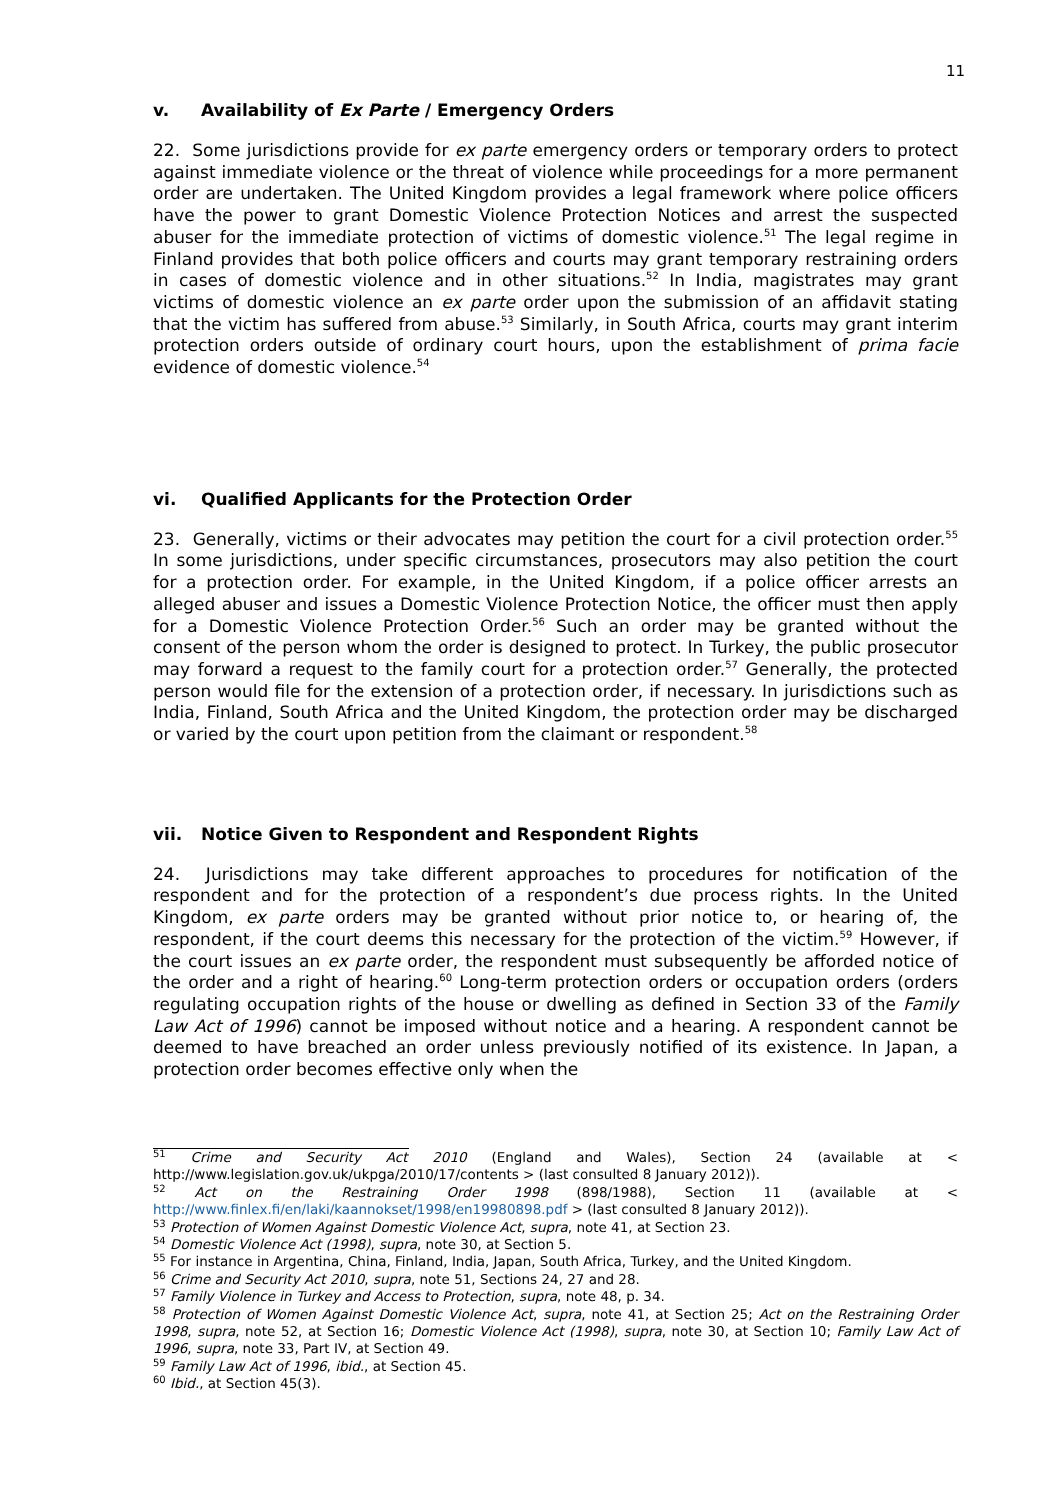11
v. Availability of Ex Parte / Emergency Orders
22. Some jurisdictions provide for ex parte emergency orders or temporary orders to protect against immediate violence or the threat of violence while proceedings for a more permanent order are undertaken. The United Kingdom provides a legal framework where police officers have the power to grant Domestic Violence Protection Notices and arrest the suspected abuser for the immediate protection of victims of domestic violence.<sup>51</sup> The legal regime in Finland provides that both police officers and courts may grant temporary restraining orders in cases of domestic violence and in other situations.<sup>52</sup> In India, magistrates may grant victims of domestic violence an ex parte order upon the submission of an affidavit stating that the victim has suffered from abuse.<sup>53</sup> Similarly, in South Africa, courts may grant interim protection orders outside of ordinary court hours, upon the establishment of prima facie evidence of domestic violence.<sup>54</sup>
vi. Qualified Applicants for the Protection Order
23. Generally, victims or their advocates may petition the court for a civil protection order.<sup>55</sup> In some jurisdictions, under specific circumstances, prosecutors may also petition the court for a protection order. For example, in the United Kingdom, if a police officer arrests an alleged abuser and issues a Domestic Violence Protection Notice, the officer must then apply for a Domestic Violence Protection Order.<sup>56</sup> Such an order may be granted without the consent of the person whom the order is designed to protect. In Turkey, the public prosecutor may forward a request to the family court for a protection order.<sup>57</sup> Generally, the protected person would file for the extension of a protection order, if necessary. In jurisdictions such as India, Finland, South Africa and the United Kingdom, the protection order may be discharged or varied by the court upon petition from the claimant or respondent.<sup>58</sup>
vii. Notice Given to Respondent and Respondent Rights
24. Jurisdictions may take different approaches to procedures for notification of the respondent and for the protection of a respondent’s due process rights. In the United Kingdom, ex parte orders may be granted without prior notice to, or hearing of, the respondent, if the court deems this necessary for the protection of the victim.<sup>59</sup> However, if the court issues an ex parte order, the respondent must subsequently be afforded notice of the order and a right of hearing.<sup>60</sup> Long-term protection orders or occupation orders (orders regulating occupation rights of the house or dwelling as defined in Section 33 of the Family Law Act of 1996) cannot be imposed without notice and a hearing. A respondent cannot be deemed to have breached an order unless previously notified of its existence. In Japan, a protection order becomes effective only when the
<sup>51</sup> Crime and Security Act 2010 (England and Wales), Section 24 (available at < http://www.legislation.gov.uk/ukpga/2010/17/contents > (last consulted 8 January 2012)).
<sup>52</sup> Act on the Restraining Order 1998 (898/1988), Section 11 (available at < http://www.finlex.fi/en/laki/kaannokset/1998/en19980898.pdf > (last consulted 8 January 2012)).
<sup>53</sup> Protection of Women Against Domestic Violence Act, supra, note 41, at Section 23.
<sup>54</sup> Domestic Violence Act (1998), supra, note 30, at Section 5.
<sup>55</sup> For instance in Argentina, China, Finland, India, Japan, South Africa, Turkey, and the United Kingdom.
<sup>56</sup> Crime and Security Act 2010, supra, note 51, Sections 24, 27 and 28.
<sup>57</sup> Family Violence in Turkey and Access to Protection, supra, note 48, p. 34.
<sup>58</sup> Protection of Women Against Domestic Violence Act, supra, note 41, at Section 25; Act on the Restraining Order 1998, supra, note 52, at Section 16; Domestic Violence Act (1998), supra, note 30, at Section 10; Family Law Act of 1996, supra, note 33, Part IV, at Section 49.
<sup>59</sup> Family Law Act of 1996, ibid., at Section 45.
<sup>60</sup> Ibid., at Section 45(3).